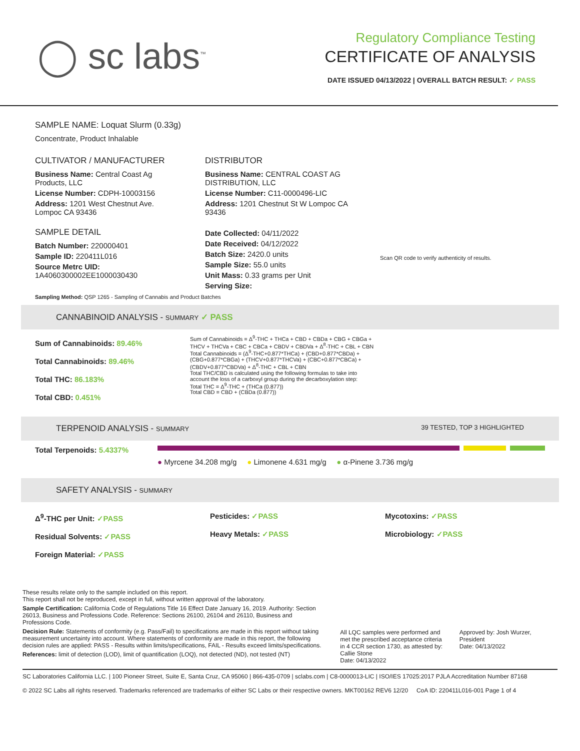◯ sc labs<sup>™</sup>
Regulatory Compliance Testing
CERTIFICATE OF ANALYSIS
DATE ISSUED 04/13/2022 | OVERALL BATCH RESULT: ✓ PASS
SAMPLE NAME: Loquat Slurm (0.33g)
Concentrate, Product Inhalable
CULTIVATOR / MANUFACTURER
Business Name: Central Coast Ag Products, LLC
License Number: CDPH-10003156
Address: 1201 West Chestnut Ave. Lompoc CA 93436
SAMPLE DETAIL
Batch Number: 220000401
Sample ID: 220411L016
Source Metrc UID: 1A4060300002EE1000030430
DISTRIBUTOR
Business Name: CENTRAL COAST AG DISTRIBUTION, LLC
License Number: C11-0000496-LIC
Address: 1201 Chestnut St W Lompoc CA 93436
Date Collected: 04/11/2022
Date Received: 04/12/2022
Batch Size: 2420.0 units
Sample Size: 55.0 units
Unit Mass: 0.33 grams per Unit
Serving Size:
Scan QR code to verify authenticity of results.
Sampling Method: QSP 1265 - Sampling of Cannabis and Product Batches
CANNABINOID ANALYSIS - SUMMARY ✓ PASS
Sum of Cannabinoids: 89.46%
Total Cannabinoids: 89.46%
Total THC: 86.183%
Total CBD: 0.451%
Sum of Cannabinoids = Δ<sup>9</sup>-THC + THCa + CBD + CBDa + CBG + CBGa + THCV + THCVa + CBC + CBCa + CBDV + CBDVa + Δ<sup>8</sup>-THC + CBL + CBN
Total Cannabinoids = (Δ<sup>9</sup>-THC+0.877*THCa) + (CBD+0.877*CBDa) + (CBG+0.877*CBGa) + (THCV+0.877*THCVa) + (CBC+0.877*CBCa) + (CBDV+0.877*CBDVa) + Δ<sup>8</sup>-THC + CBL + CBN
Total THC/CBD is calculated using the following formulas to take into account the loss of a carboxyl group during the decarboxylation step:
Total THC = Δ<sup>9</sup>-THC + (THCa (0.877))
Total CBD = CBD + (CBDa (0.877))
TERPENOID ANALYSIS - SUMMARY 39 TESTED, TOP 3 HIGHLIGHTED
Total Terpenoids: 5.4337%
● Myrcene 34.208 mg/g ● Limonene 4.631 mg/g ● α-Pinene 3.736 mg/g
SAFETY ANALYSIS - SUMMARY
Δ<sup>9</sup>-THC per Unit: ✓PASS
Residual Solvents: ✓PASS
Foreign Material: ✓PASS
Pesticides: ✓PASS
Heavy Metals: ✓PASS
Mycotoxins: ✓PASS
Microbiology: ✓PASS
These results relate only to the sample included on this report.
This report shall not be reproduced, except in full, without written approval of the laboratory.
Sample Certification: California Code of Regulations Title 16 Effect Date January 16, 2019. Authority: Section 26013, Business and Professions Code. Reference: Sections 26100, 26104 and 26110, Business and Professions Code.
Decision Rule: Statements of conformity (e.g. Pass/Fail) to specifications are made in this report without taking measurement uncertainty into account. Where statements of conformity are made in this report, the following decision rules are applied: PASS - Results within limits/specifications, FAIL - Results exceed limits/specifications.
References: limit of detection (LOD), limit of quantification (LOQ), not detected (ND), not tested (NT)
All LQC samples were performed and met the prescribed acceptance criteria in 4 CCR section 1730, as attested by: Callie Stone
Date: 04/13/2022
Approved by: Josh Wurzer, President
Date: 04/13/2022
SC Laboratories California LLC. | 100 Pioneer Street, Suite E, Santa Cruz, CA 95060 | 866-435-0709 | sclabs.com | C8-0000013-LIC | ISO/IES 17025:2017 PJLA Accreditation Number 87168
© 2022 SC Labs all rights reserved. Trademarks referenced are trademarks of either SC Labs or their respective owners. MKT00162 REV6 12/20 CoA ID: 220411L016-001 Page 1 of 4